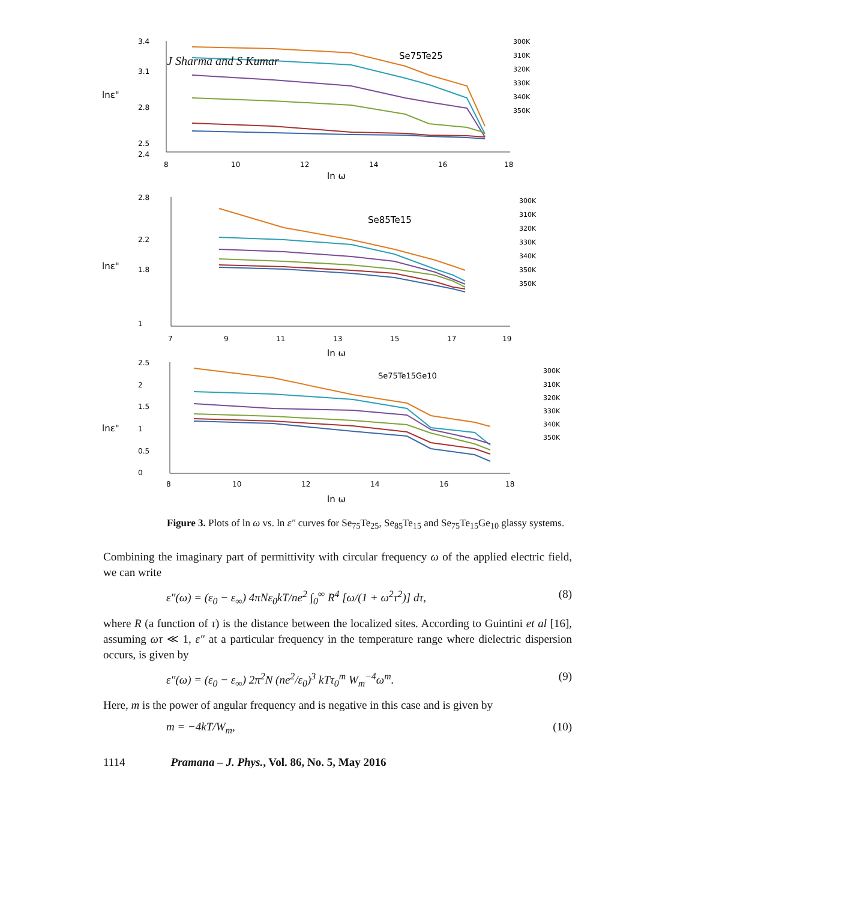J Sharma and S Kumar
lnε"
3.4
3.1
2.8
2.5
2.4
8
10
12
14
16
18
ln ω
Se75Te25
300K
310K
320K
330K
340K
350K
lnε"
2.8
2.2
1.8
1
7
9
11
13
15
17
19
ln ω
Se85Te15
300K
310K
320K
330K
340K
350K
350K
lnε"
2.5
2
1.5
1
0.5
0
8
10
12
14
16
18
ln ω
Se75Te15Ge10
300K
310K
320K
330K
340K
350K
Figure 3. Plots of ln ω vs. ln ε″ curves for Se<sub>75</sub>Te<sub>25</sub>, Se<sub>85</sub>Te<sub>15</sub> and Se<sub>75</sub>Te<sub>15</sub>Ge<sub>10</sub> glassy systems.
Combining the imaginary part of permittivity with circular frequency ω of the applied electric field, we can write
ε″(ω) = (ε<sub>0</sub> − ε<sub>∞</sub>) 4πNε<sub>0</sub>kT/ne<sup>2</sup> ∫<sub>0</sub><sup>∞</sup> R<sup>4</sup> [ω/(1 + ω<sup>2</sup>τ<sup>2</sup>)] dτ, (8)
where R (a function of τ) is the distance between the localized sites. According to Guintini et al [16], assuming ωτ ≪ 1, ε″ at a particular frequency in the temperature range where dielectric dispersion occurs, is given by
ε″(ω) = (ε<sub>0</sub> − ε<sub>∞</sub>) 2π<sup>2</sup>N (ne<sup>2</sup>/ε<sub>0</sub>)<sup>3</sup> kTτ<sub>0</sub><sup>m</sup> W<sub>m</sub><sup>−4</sup>ω<sup>m</sup>. (9)
Here, m is the power of angular frequency and is negative in this case and is given by
m = −4kT/W<sub>m</sub>, (10)
1114 Pramana – J. Phys., Vol. 86, No. 5, May 2016